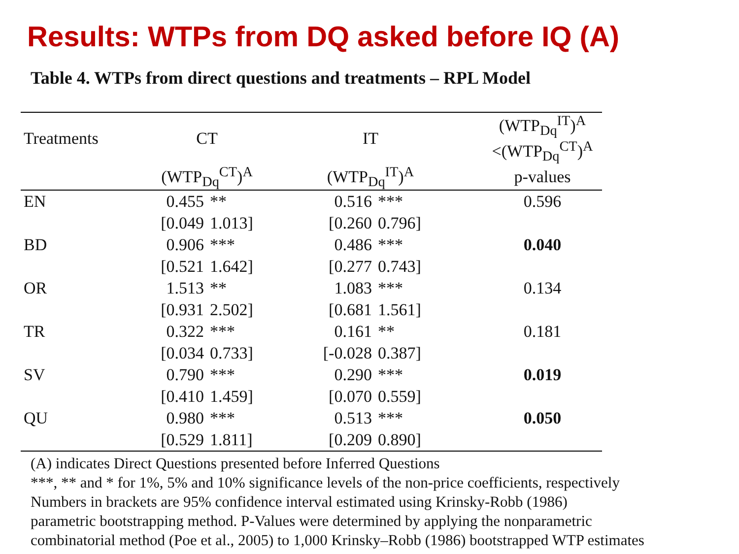Results: WTPs from DQ asked before IQ (A)
Table 4. WTPs from direct questions and treatments – RPL Model
| Treatments | CT | | IT | | | (WTP<sub>Dq</sub><sup>IT</sup>)<sup>A</sup> <(WTP<sub>Dq</sub><sup>CT</sup>)<sup>A</sup> |
| --- | --- | --- | --- | --- | --- | --- |
| | (WTP<sub>Dq</sub><sup>CT</sup>)<sup>A</sup> | | (WTP<sub>Dq</sub><sup>IT</sup>)<sup>A</sup> | | | p-values |
| EN | 0.455 | ** | 0.516 | *** | | 0.596 |
| | [0.049 | 1.013] | [0.260 | 0.796] | | |
| BD | 0.906 | *** | 0.486 | *** | | 0.040 |
| | [0.521 | 1.642] | [0.277 | 0.743] | | |
| OR | 1.513 | ** | 1.083 | *** | | 0.134 |
| | [0.931 | 2.502] | [0.681 | 1.561] | | |
| TR | 0.322 | *** | 0.161 | ** | | 0.181 |
| | [0.034 | 0.733] | [-0.028 | 0.387] | | |
| SV | 0.790 | *** | 0.290 | *** | | 0.019 |
| | [0.410 | 1.459] | [0.070 | 0.559] | | |
| QU | 0.980 | *** | 0.513 | *** | | 0.050 |
| | [0.529 | 1.811] | [0.209 | 0.890] | | |
(A) indicates Direct Questions presented before Inferred Questions
***, ** and * for 1%, 5% and 10% significance levels of the non-price coefficients, respectively
Numbers in brackets are 95% confidence interval estimated using Krinsky-Robb (1986)
parametric bootstrapping method. P-Values were determined by applying the nonparametric
combinatorial method (Poe et al., 2005) to 1,000 Krinsky–Robb (1986) bootstrapped WTP estimates